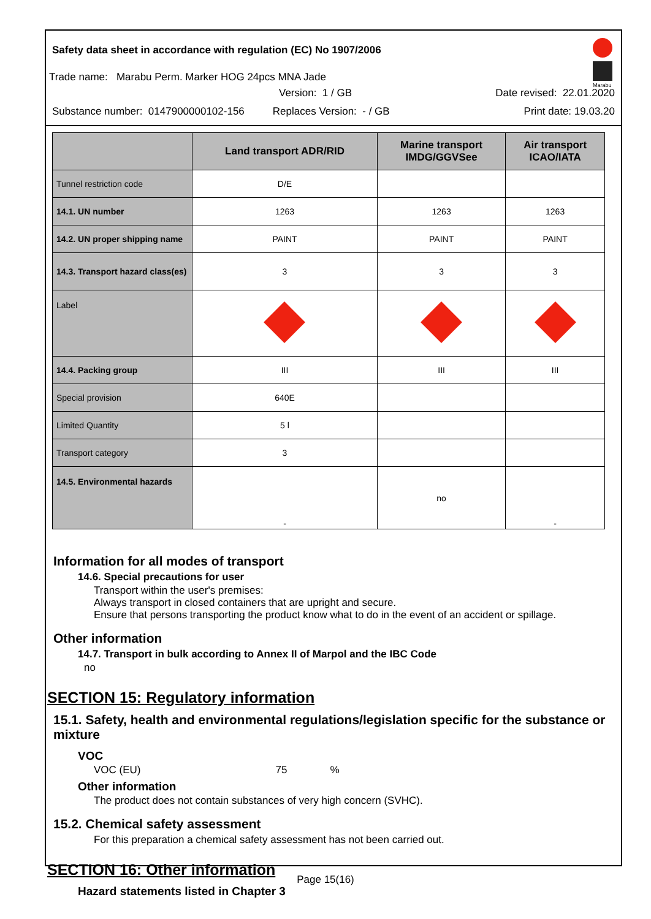Safety data sheet in accordance with regulation (EC) No 1907/2006
Marabu
Trade name: Marabu Perm. Marker HOG 24pcs MNA Jade
Version: 1 / GB Date revised: 22.01.2020
Substance number: 0147900000102-156 Replaces Version: - / GB Print date: 19.03.20
| | Land transport ADR/RID | Marine transport IMDG/GGVSee | Air transport ICAO/IATA |
| --- | --- | --- | --- |
| Tunnel restriction code | D/E | | |
| 14.1. UN number | 1263 | 1263 | 1263 |
| 14.2. UN proper shipping name | PAINT | PAINT | PAINT |
| 14.3. Transport hazard class(es) | 3 | 3 | 3 |
| Label | | | |
| 14.4. Packing group | III | III | III |
| Special provision | 640E | | |
| Limited Quantity | 5 l | | |
| Transport category | 3 | | |
| 14.5. Environmental hazards | - | no | - |
Information for all modes of transport
14.6. Special precautions for user
Transport within the user's premises:
Always transport in closed containers that are upright and secure.
Ensure that persons transporting the product know what to do in the event of an accident or spillage.
Other information
14.7. Transport in bulk according to Annex II of Marpol and the IBC Code
no
SECTION 15: Regulatory information
15.1. Safety, health and environmental regulations/legislation specific for the substance or mixture
VOC
VOC (EU) 75%
Other information
The product does not contain substances of very high concern (SVHC).
15.2. Chemical safety assessment
For this preparation a chemical safety assessment has not been carried out.
SECTION 16: Other information
Hazard statements listed in Chapter 3
Page 15(16)